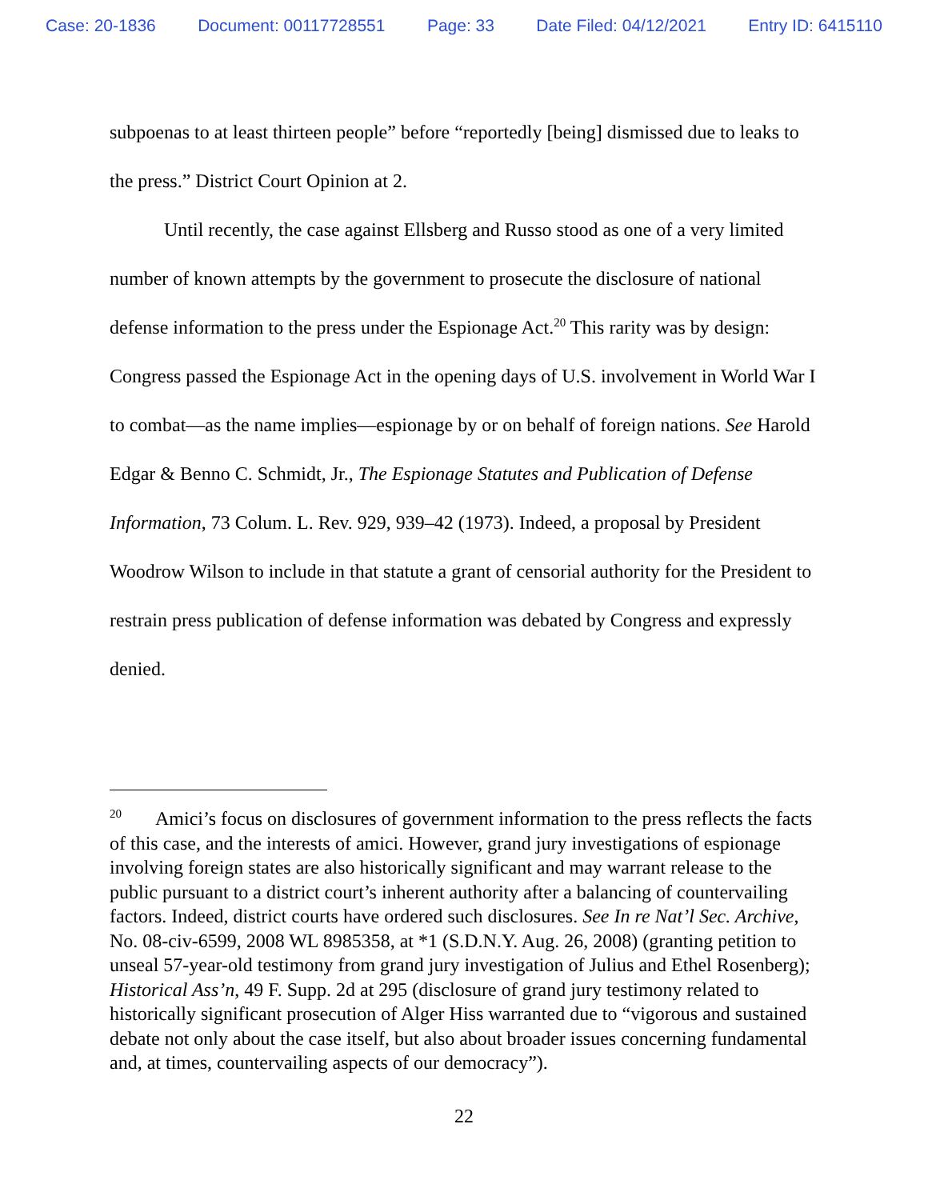Case: 20-1836 Document: 00117728551 Page: 33 Date Filed: 04/12/2021 Entry ID: 6415110
subpoenas to at least thirteen people” before “reportedly [being] dismissed due to leaks to the press.” District Court Opinion at 2.
Until recently, the case against Ellsberg and Russo stood as one of a very limited number of known attempts by the government to prosecute the disclosure of national defense information to the press under the Espionage Act.<sup>20</sup> This rarity was by design: Congress passed the Espionage Act in the opening days of U.S. involvement in World War I to combat—as the name implies—espionage by or on behalf of foreign nations. See Harold Edgar & Benno C. Schmidt, Jr., The Espionage Statutes and Publication of Defense Information, 73 Colum. L. Rev. 929, 939–42 (1973). Indeed, a proposal by President Woodrow Wilson to include in that statute a grant of censorial authority for the President to restrain press publication of defense information was debated by Congress and expressly denied.
<sup>20</sup> Amici’s focus on disclosures of government information to the press reflects the facts of this case, and the interests of amici. However, grand jury investigations of espionage involving foreign states are also historically significant and may warrant release to the public pursuant to a district court’s inherent authority after a balancing of countervailing factors. Indeed, district courts have ordered such disclosures. See In re Nat’l Sec. Archive, No. 08-civ-6599, 2008 WL 8985358, at *1 (S.D.N.Y. Aug. 26, 2008) (granting petition to unseal 57-year-old testimony from grand jury investigation of Julius and Ethel Rosenberg); Historical Ass’n, 49 F. Supp. 2d at 295 (disclosure of grand jury testimony related to historically significant prosecution of Alger Hiss warranted due to “vigorous and sustained debate not only about the case itself, but also about broader issues concerning fundamental and, at times, countervailing aspects of our democracy”).
22